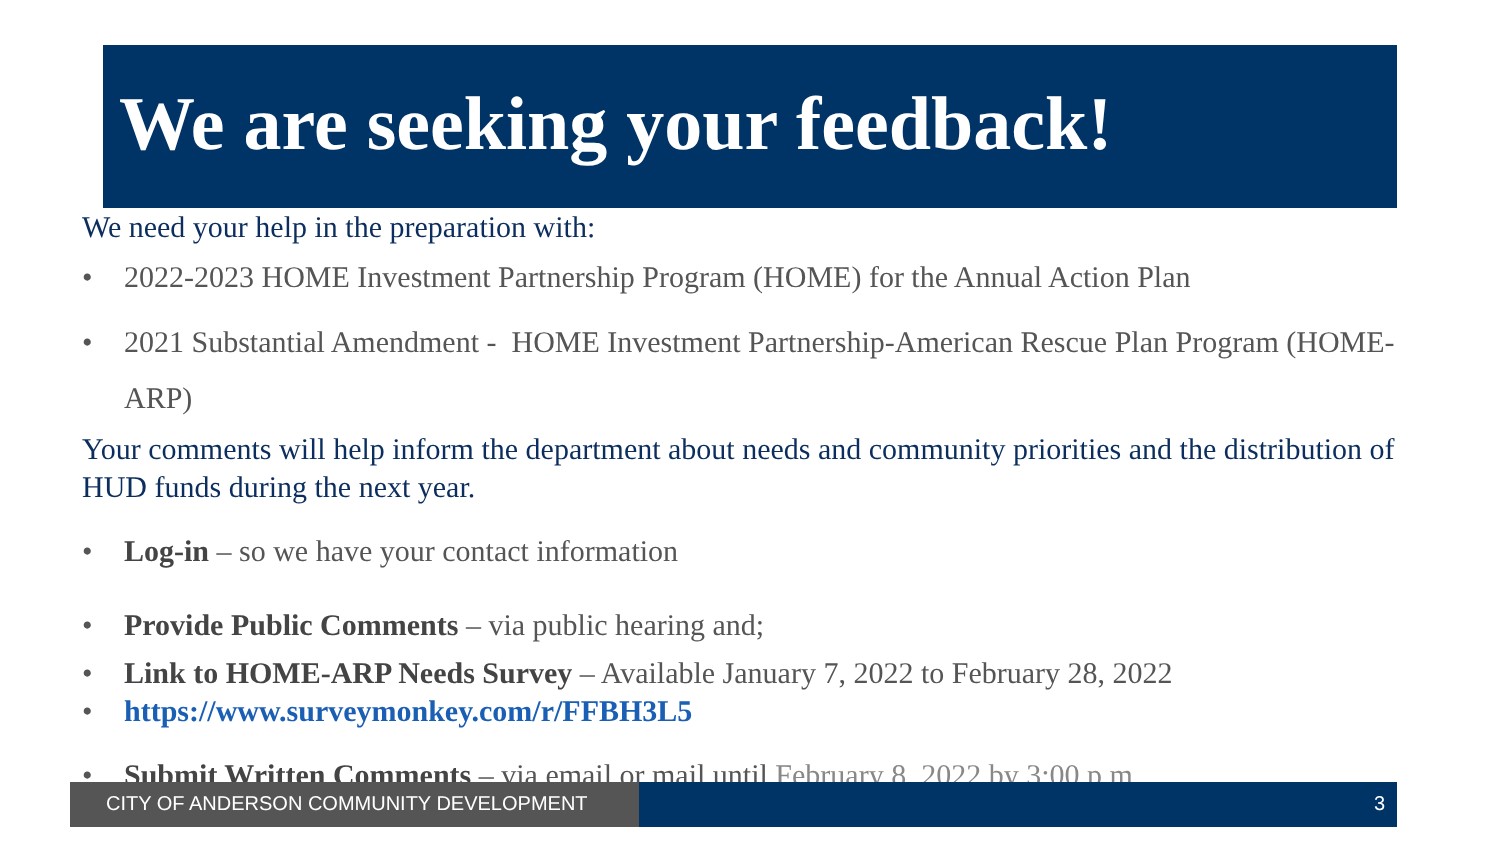We are seeking your feedback!
We need your help in the preparation with:
• 2022-2023 HOME Investment Partnership Program (HOME) for the Annual Action Plan
• 2021 Substantial Amendment - HOME Investment Partnership-American Rescue Plan Program (HOME-ARP)
Your comments will help inform the department about needs and community priorities and the distribution of HUD funds during the next year.
• Log-in – so we have your contact information
• Provide Public Comments – via public hearing and;
• Link to HOME-ARP Needs Survey – Available January 7, 2022 to February 28, 2022
• https://www.surveymonkey.com/r/FFBH3L5
• Submit Written Comments – via email or mail until February 8, 2022 by 3:00 p.m.
CITY OF ANDERSON COMMUNITY DEVELOPMENT 3